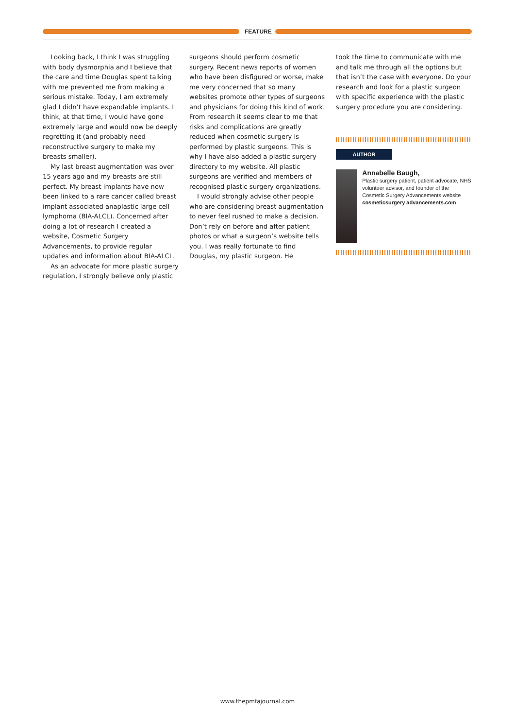FEATURE
Looking back, I think I was struggling with body dysmorphia and I believe that the care and time Douglas spent talking with me prevented me from making a serious mistake. Today, I am extremely glad I didn’t have expandable implants. I think, at that time, I would have gone extremely large and would now be deeply regretting it (and probably need reconstructive surgery to make my breasts smaller).
My last breast augmentation was over 15 years ago and my breasts are still perfect. My breast implants have now been linked to a rare cancer called breast implant associated anaplastic large cell lymphoma (BIA-ALCL). Concerned after doing a lot of research I created a website, Cosmetic Surgery Advancements, to provide regular updates and information about BIA-ALCL.
As an advocate for more plastic surgery regulation, I strongly believe only plastic
surgeons should perform cosmetic surgery. Recent news reports of women who have been disfigured or worse, make me very concerned that so many websites promote other types of surgeons and physicians for doing this kind of work. From research it seems clear to me that risks and complications are greatly reduced when cosmetic surgery is performed by plastic surgeons. This is why I have also added a plastic surgery directory to my website. All plastic surgeons are verified and members of recognised plastic surgery organizations.
I would strongly advise other people who are considering breast augmentation to never feel rushed to make a decision. Don’t rely on before and after patient photos or what a surgeon’s website tells you. I was really fortunate to find Douglas, my plastic surgeon. He
took the time to communicate with me and talk me through all the options but that isn’t the case with everyone. Do your research and look for a plastic surgeon with specific experience with the plastic surgery procedure you are considering.
AUTHOR
Annabelle Baugh,
Plastic surgery patient, patient advocate, NHS volunteer advisor, and founder of the Cosmetic Surgery Advancements website
cosmeticsurgery advancements.com
www.thepmfajournal.com